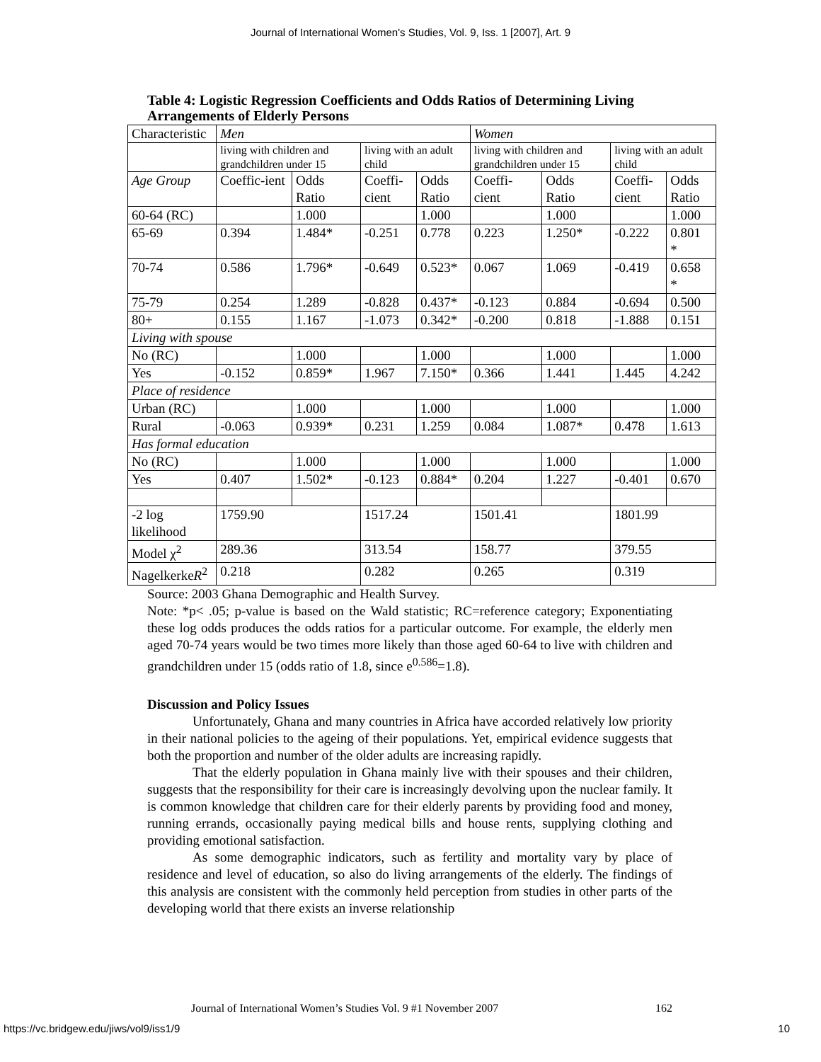Journal of International Women's Studies, Vol. 9, Iss. 1 [2007], Art. 9
Table 4: Logistic Regression Coefficients and Odds Ratios of Determining Living Arrangements of Elderly Persons
| Characteristic | Men | | | | Women | | | |
| | living with children and grandchildren under 15 | | living with an adult child | | living with children and grandchildren under 15 | | living with an adult child | |
| Age Group | Coeffic-ient | Odds Ratio | Coeffi-cient | Odds Ratio | Coeffi-cient | Odds Ratio | Coeffi-cient | Odds Ratio |
| 60-64 (RC) | | 1.000 | | 1.000 | | 1.000 | | 1.000 |
| 65-69 | 0.394 | 1.484* | -0.251 | 0.778 | 0.223 | 1.250* | -0.222 | 0.801 * |
| 70-74 | 0.586 | 1.796* | -0.649 | 0.523* | 0.067 | 1.069 | -0.419 | 0.658 * |
| 75-79 | 0.254 | 1.289 | -0.828 | 0.437* | -0.123 | 0.884 | -0.694 | 0.500 |
| 80+ | 0.155 | 1.167 | -1.073 | 0.342* | -0.200 | 0.818 | -1.888 | 0.151 |
| Living with spouse | | | | | | | | |
| No (RC) | | 1.000 | | 1.000 | | 1.000 | | 1.000 |
| Yes | -0.152 | 0.859* | 1.967 | 7.150* | 0.366 | 1.441 | 1.445 | 4.242 |
| Place of residence | | | | | | | | |
| Urban (RC) | | 1.000 | | 1.000 | | 1.000 | | 1.000 |
| Rural | -0.063 | 0.939* | 0.231 | 1.259 | 0.084 | 1.087* | 0.478 | 1.613 |
| Has formal education | | | | | | | | |
| No (RC) | | 1.000 | | 1.000 | | 1.000 | | 1.000 |
| Yes | 0.407 | 1.502* | -0.123 | 0.884* | 0.204 | 1.227 | -0.401 | 0.670 |
| -2 log likelihood | 1759.90 | | 1517.24 | | 1501.41 | | 1801.99 | |
| Model χ<sup>2</sup> | 289.36 | | 313.54 | | 158.77 | | 379.55 | |
| Nagelkerke R<sup>2</sup> | 0.218 | | 0.282 | | 0.265 | | 0.319 | |
Source: 2003 Ghana Demographic and Health Survey.
Note: *p< .05; p-value is based on the Wald statistic; RC=reference category; Exponentiating these log odds produces the odds ratios for a particular outcome. For example, the elderly men aged 70-74 years would be two times more likely than those aged 60-64 to live with children and grandchildren under 15 (odds ratio of 1.8, since e<sup>0.586</sup>=1.8).
Discussion and Policy Issues
Unfortunately, Ghana and many countries in Africa have accorded relatively low priority in their national policies to the ageing of their populations. Yet, empirical evidence suggests that both the proportion and number of the older adults are increasing rapidly.
That the elderly population in Ghana mainly live with their spouses and their children, suggests that the responsibility for their care is increasingly devolving upon the nuclear family. It is common knowledge that children care for their elderly parents by providing food and money, running errands, occasionally paying medical bills and house rents, supplying clothing and providing emotional satisfaction.
As some demographic indicators, such as fertility and mortality vary by place of residence and level of education, so also do living arrangements of the elderly. The findings of this analysis are consistent with the commonly held perception from studies in other parts of the developing world that there exists an inverse relationship
Journal of International Women’s Studies Vol. 9 #1 November 2007 162
https://vc.bridgew.edu/jiws/vol9/iss1/9 10